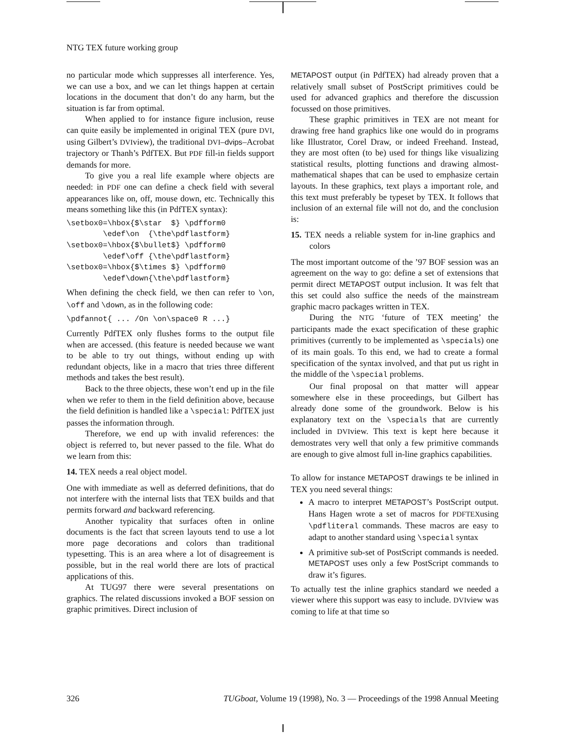NTG TEX future working group
no particular mode which suppresses all interference. Yes, we can use a box, and we can let things happen at certain locations in the document that don’t do any harm, but the situation is far from optimal.
When applied to for instance figure inclusion, reuse can quite easily be implemented in original TEX (pure DVI, using Gilbert’s DVIview), the traditional DVI–dvips–Acrobat trajectory or Thanh’s PdfTEX. But PDF fill-in fields support demands for more.
To give you a real life example where objects are needed: in PDF one can define a check field with several appearances like on, off, mouse down, etc. Technically this means something like this (in PdfTEX syntax):
\setbox0=\hbox{$\star  $} \pdfform0
        \edef\on  {\the\pdflastform}
\setbox0=\hbox{$\bullet$} \pdfform0
        \edef\off {\the\pdflastform}
\setbox0=\hbox{$\times $} \pdfform0
        \edef\down{\the\pdflastform}
When defining the check field, we then can refer to \on, \off and \down, as in the following code:
\pdfannot{ ... /On \on\space0 R ...}
Currently PdfTEX only flushes forms to the output file when are accessed. (this feature is needed because we want to be able to try out things, without ending up with redundant objects, like in a macro that tries three different methods and takes the best result).
Back to the three objects, these won’t end up in the file when we refer to them in the field definition above, because the field definition is handled like a \special: PdfTEX just passes the information through.
Therefore, we end up with invalid references: the object is referred to, but never passed to the file. What do we learn from this:
14. TEX needs a real object model.
One with immediate as well as deferred definitions, that do not interfere with the internal lists that TEX builds and that permits forward and backward referencing.
Another typicality that surfaces often in online documents is the fact that screen layouts tend to use a lot more page decorations and colors than traditional typesetting. This is an area where a lot of disagreement is possible, but in the real world there are lots of practical applications of this.
At TUG97 there were several presentations on graphics. The related discussions invoked a BOF session on graphic primitives. Direct inclusion of
METAPOST output (in PdfTEX) had already proven that a relatively small subset of PostScript primitives could be used for advanced graphics and therefore the discussion focussed on those primitives.
These graphic primitives in TEX are not meant for drawing free hand graphics like one would do in programs like Illustrator, Corel Draw, or indeed Freehand. Instead, they are most often (to be) used for things like visualizing statistical results, plotting functions and drawing almost-mathematical shapes that can be used to emphasize certain layouts. In these graphics, text plays a important role, and this text must preferably be typeset by TEX. It follows that inclusion of an external file will not do, and the conclusion is:
15. TEX needs a reliable system for in-line graphics and colors
The most important outcome of the ’97 BOF session was an agreement on the way to go: define a set of extensions that permit direct METAPOST output inclusion. It was felt that this set could also suffice the needs of the mainstream graphic macro packages written in TEX.
During the NTG ‘future of TEX meeting’ the participants made the exact specification of these graphic primitives (currently to be implemented as \specials) one of its main goals. To this end, we had to create a formal specification of the syntax involved, and that put us right in the middle of the \special problems.
Our final proposal on that matter will appear somewhere else in these proceedings, but Gilbert has already done some of the groundwork. Below is his explanatory text on the \specials that are currently included in DVIview. This text is kept here because it demostrates very well that only a few primitive commands are enough to give almost full in-line graphics capabilities.
To allow for instance METAPOST drawings te be inlined in TEX you need several things:
A macro to interpret METAPOST’s PostScript output. Hans Hagen wrote a set of macros for PDFTEXusing \pdfliteral commands. These macros are easy to adapt to another standard using \special syntax
A primitive sub-set of PostScript commands is needed. METAPOST uses only a few PostScript commands to draw it’s figures.
To actually test the inline graphics standard we needed a viewer where this support was easy to include. DVIview was coming to life at that time so
326 TUGboat, Volume 19 (1998), No. 3 — Proceedings of the 1998 Annual Meeting